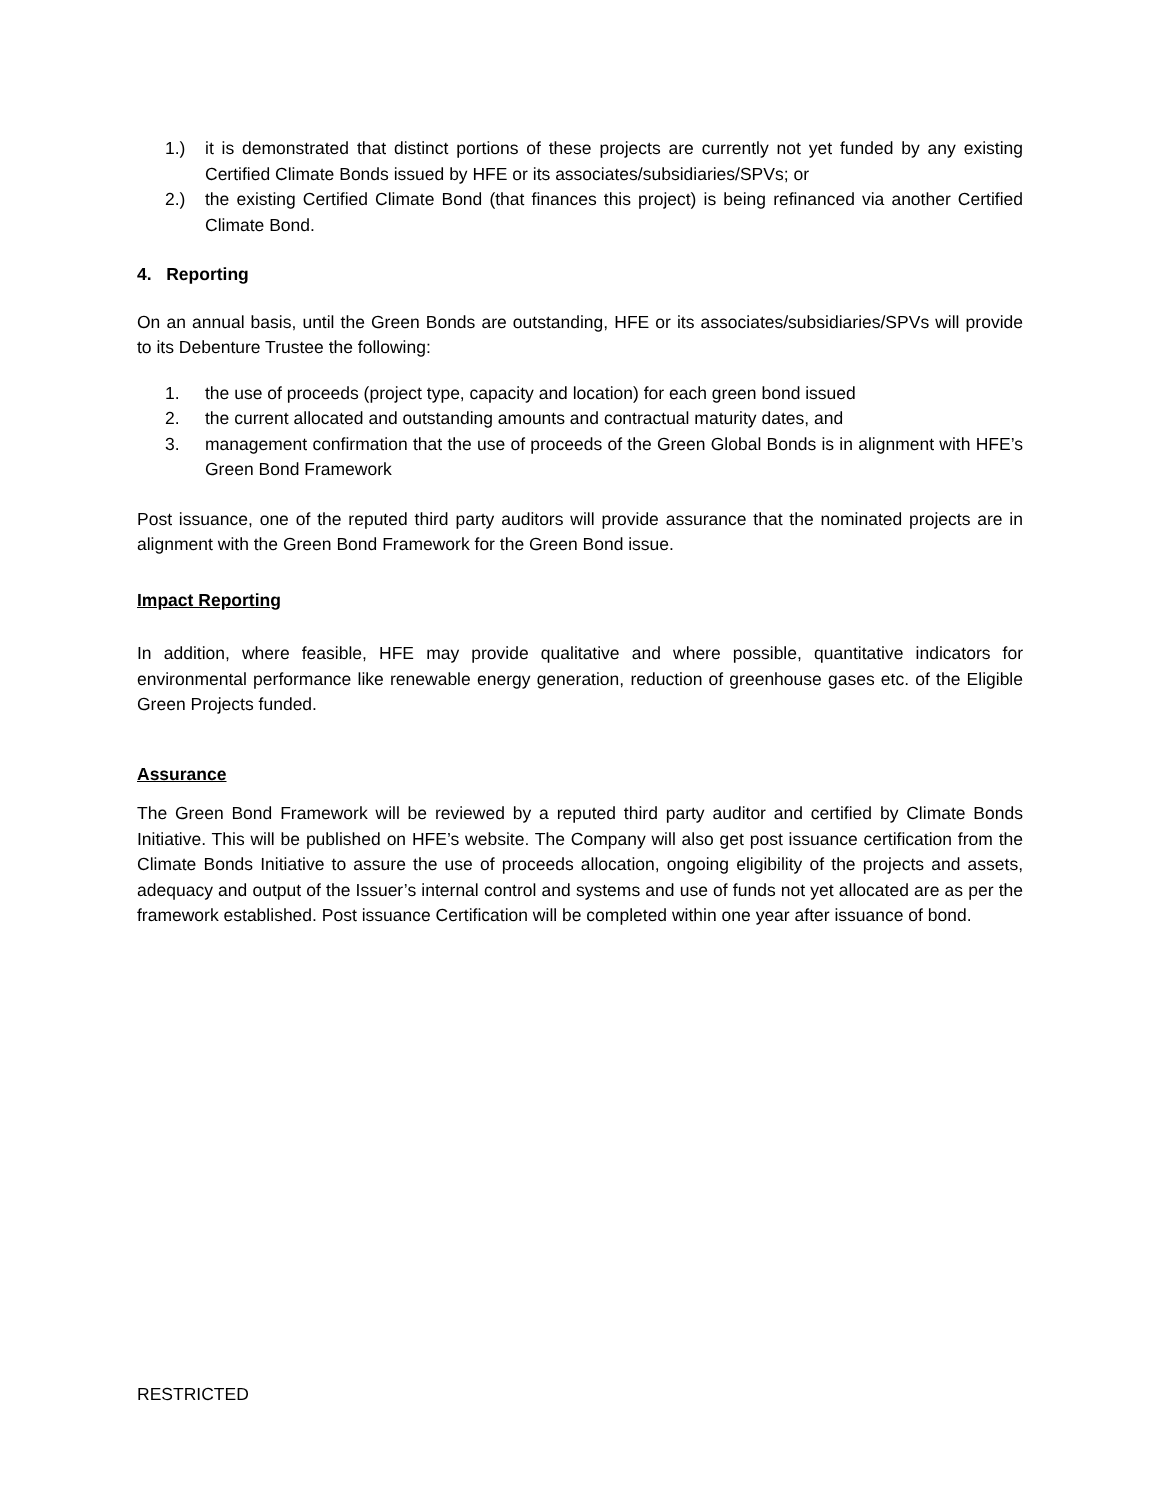1.) it is demonstrated that distinct portions of these projects are currently not yet funded by any existing Certified Climate Bonds issued by HFE or its associates/subsidiaries/SPVs; or
2.) the existing Certified Climate Bond (that finances this project) is being refinanced via another Certified Climate Bond.
4. Reporting
On an annual basis, until the Green Bonds are outstanding, HFE or its associates/subsidiaries/SPVs will provide to its Debenture Trustee the following:
1. the use of proceeds (project type, capacity and location) for each green bond issued
2. the current allocated and outstanding amounts and contractual maturity dates, and
3. management confirmation that the use of proceeds of the Green Global Bonds is in alignment with HFE’s Green Bond Framework
Post issuance, one of the reputed third party auditors will provide assurance that the nominated projects are in alignment with the Green Bond Framework for the Green Bond issue.
Impact Reporting
In addition, where feasible, HFE may provide qualitative and where possible, quantitative indicators for environmental performance like renewable energy generation, reduction of greenhouse gases etc. of the Eligible Green Projects funded.
Assurance
The Green Bond Framework will be reviewed by a reputed third party auditor and certified by Climate Bonds Initiative. This will be published on HFE’s website. The Company will also get post issuance certification from the Climate Bonds Initiative to assure the use of proceeds allocation, ongoing eligibility of the projects and assets, adequacy and output of the Issuer’s internal control and systems and use of funds not yet allocated are as per the framework established. Post issuance Certification will be completed within one year after issuance of bond.
RESTRICTED